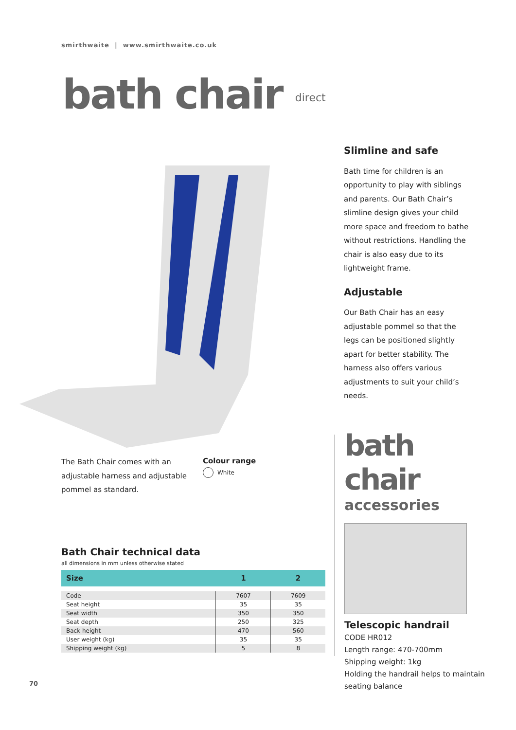smirthwaite | www.smirthwaite.co.uk
bath chair direct
Slimline and safe
Bath time for children is an opportunity to play with siblings and parents. Our Bath Chair’s slimline design gives your child more space and freedom to bathe without restrictions. Handling the chair is also easy due to its lightweight frame.
Adjustable
Our Bath Chair has an easy adjustable pommel so that the legs can be positioned slightly apart for better stability. The harness also offers various adjustments to suit your child’s needs.
The Bath Chair comes with an adjustable harness and adjustable pommel as standard.
Colour range
White
Bath Chair technical data
all dimensions in mm unless otherwise stated
| Size | 1 | 2 |
| --- | --- | --- |
| Code | 7607 | 7609 |
| Seat height | 35 | 35 |
| Seat width | 350 | 350 |
| Seat depth | 250 | 325 |
| Back height | 470 | 560 |
| User weight (kg) | 35 | 35 |
| Shipping weight (kg) | 5 | 8 |
bath chair
accessories
Telescopic handrail
CODE HR012
Length range: 470-700mm
Shipping weight: 1kg
Holding the handrail helps to maintain seating balance
70